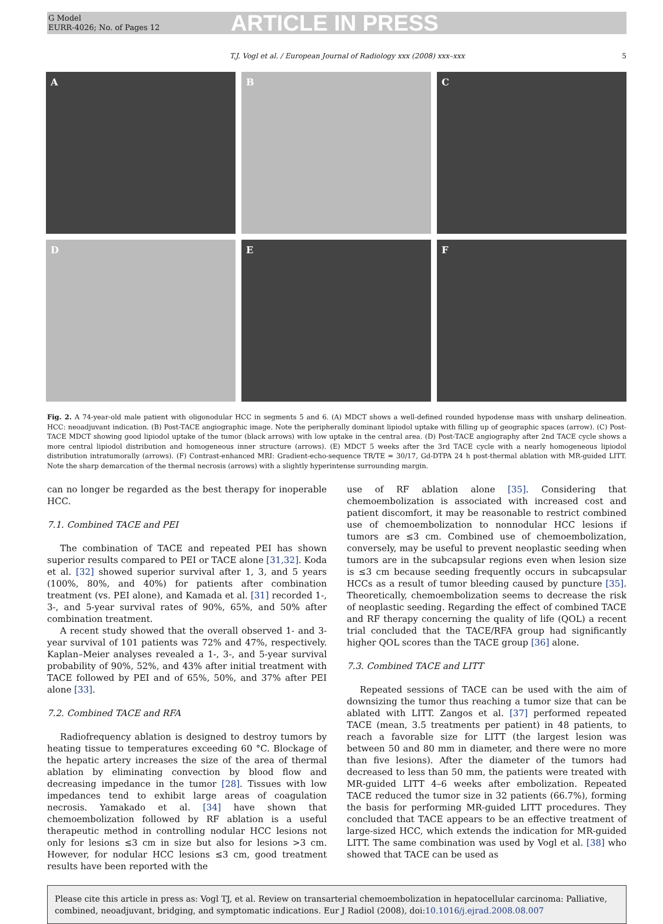G Model
EURR-4026; No. of Pages 12
ARTICLE IN PRESS
T.J. Vogl et al. / European Journal of Radiology xxx (2008) xxx–xxx 5
A
B
C
D
E
F
Fig. 2. A 74-year-old male patient with oligonodular HCC in segments 5 and 6. (A) MDCT shows a well-defined rounded hypodense mass with unsharp delineation. HCC: neoadjuvant indication. (B) Post-TACE angiographic image. Note the peripherally dominant lipiodol uptake with filling up of geographic spaces (arrow). (C) Post-TACE MDCT showing good lipiodol uptake of the tumor (black arrows) with low uptake in the central area. (D) Post-TACE angiography after 2nd TACE cycle shows a more central lipiodol distribution and homogeneous inner structure (arrows). (E) MDCT 5 weeks after the 3rd TACE cycle with a nearly homogeneous lipiodol distribution intratumorally (arrows). (F) Contrast-enhanced MRI: Gradient-echo-sequence TR/TE = 30/17, Gd-DTPA 24 h post-thermal ablation with MR-guided LITT. Note the sharp demarcation of the thermal necrosis (arrows) with a slightly hyperintense surrounding margin.
can no longer be regarded as the best therapy for inoperable HCC.
7.1. Combined TACE and PEI
The combination of TACE and repeated PEI has shown superior results compared to PEI or TACE alone [31,32]. Koda et al. [32] showed superior survival after 1, 3, and 5 years (100%, 80%, and 40%) for patients after combination treatment (vs. PEI alone), and Kamada et al. [31] recorded 1-, 3-, and 5-year survival rates of 90%, 65%, and 50% after combination treatment.
A recent study showed that the overall observed 1- and 3-year survival of 101 patients was 72% and 47%, respectively. Kaplan–Meier analyses revealed a 1-, 3-, and 5-year survival probability of 90%, 52%, and 43% after initial treatment with TACE followed by PEI and of 65%, 50%, and 37% after PEI alone [33].
7.2. Combined TACE and RFA
Radiofrequency ablation is designed to destroy tumors by heating tissue to temperatures exceeding 60 °C. Blockage of the hepatic artery increases the size of the area of thermal ablation by eliminating convection by blood flow and decreasing impedance in the tumor [28]. Tissues with low impedances tend to exhibit large areas of coagulation necrosis. Yamakado et al. [34] have shown that chemoembolization followed by RF ablation is a useful therapeutic method in controlling nodular HCC lesions not only for lesions ≤3 cm in size but also for lesions >3 cm. However, for nodular HCC lesions ≤3 cm, good treatment results have been reported with the
use of RF ablation alone [35]. Considering that chemoembolization is associated with increased cost and patient discomfort, it may be reasonable to restrict combined use of chemoembolization to nonnodular HCC lesions if tumors are ≤3 cm. Combined use of chemoembolization, conversely, may be useful to prevent neoplastic seeding when tumors are in the subcapsular regions even when lesion size is ≤3 cm because seeding frequently occurs in subcapsular HCCs as a result of tumor bleeding caused by puncture [35]. Theoretically, chemoembolization seems to decrease the risk of neoplastic seeding. Regarding the effect of combined TACE and RF therapy concerning the quality of life (QOL) a recent trial concluded that the TACE/RFA group had significantly higher QOL scores than the TACE group [36] alone.
7.3. Combined TACE and LITT
Repeated sessions of TACE can be used with the aim of downsizing the tumor thus reaching a tumor size that can be ablated with LITT. Zangos et al. [37] performed repeated TACE (mean, 3.5 treatments per patient) in 48 patients, to reach a favorable size for LITT (the largest lesion was between 50 and 80 mm in diameter, and there were no more than five lesions). After the diameter of the tumors had decreased to less than 50 mm, the patients were treated with MR-guided LITT 4–6 weeks after embolization. Repeated TACE reduced the tumor size in 32 patients (66.7%), forming the basis for performing MR-guided LITT procedures. They concluded that TACE appears to be an effective treatment of large-sized HCC, which extends the indication for MR-guided LITT. The same combination was used by Vogl et al. [38] who showed that TACE can be used as
Please cite this article in press as: Vogl TJ, et al. Review on transarterial chemoembolization in hepatocellular carcinoma: Palliative, combined, neoadjuvant, bridging, and symptomatic indications. Eur J Radiol (2008), doi:10.1016/j.ejrad.2008.08.007